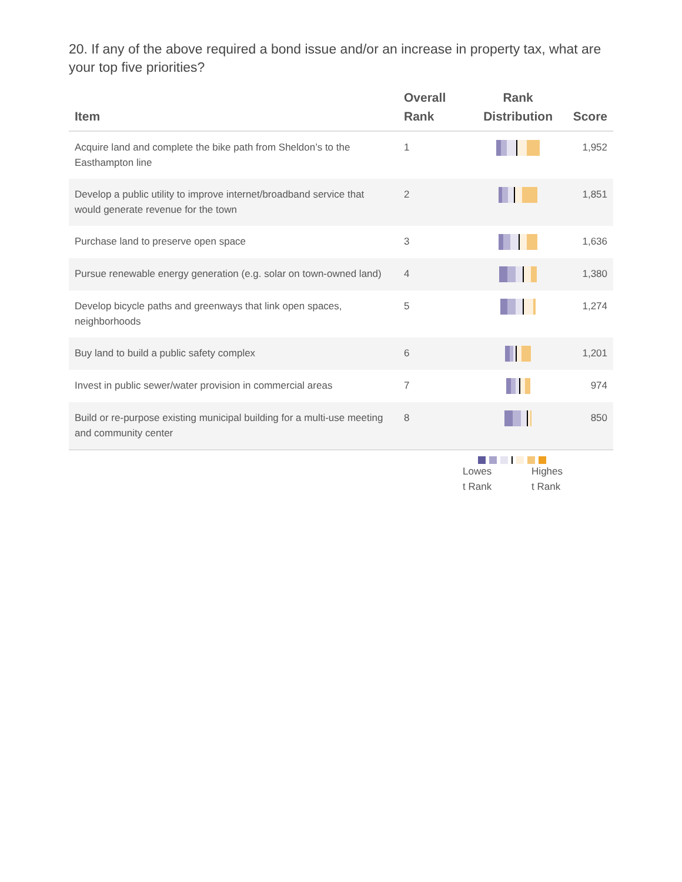20. If any of the above required a bond issue and/or an increase in property tax, what are your top five priorities?
| Item | Overall Rank | Rank Distribution | Score |
| --- | --- | --- | --- |
| Acquire land and complete the bike path from Sheldon’s to the Easthampton line | 1 | | 1,952 |
| Develop a public utility to improve internet/broadband service that would generate revenue for the town | 2 | | 1,851 |
| Purchase land to preserve open space | 3 | | 1,636 |
| Pursue renewable energy generation (e.g. solar on town-owned land) | 4 | | 1,380 |
| Develop bicycle paths and greenways that link open spaces, neighborhoods | 5 | | 1,274 |
| Buy land to build a public safety complex | 6 | | 1,201 |
| Invest in public sewer/water provision in commercial areas | 7 | | 974 |
| Build or re-purpose existing municipal building for a multi-use meeting and community center | 8 | | 850 |
Lowes
t Rank Highes
t Rank